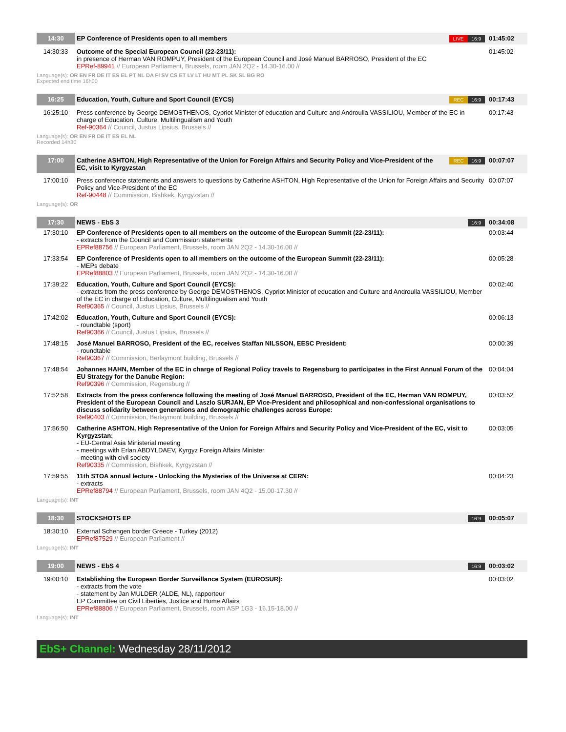| 14:30 | EP Conference of Presidents open to all members | LIVE 16:9 | 01:45:02 |
| 14:30:33 | Outcome of the Special European Council (22-23/11): in presence of Herman VAN ROMPUY, President of the European Council and José Manuel BARROSO, President of the EC EPRef-89941 // European Parliament, Brussels, room JAN 2Q2 - 14.30-16.00 // | | 01:45:02 |
Language(s): OR EN FR DE IT ES EL PT NL DA FI SV CS ET LV LT HU MT PL SK SL BG RO
Expected end time 16h00
| 16:25 | Education, Youth, Culture and Sport Council (EYCS) | REC 16:9 | 00:17:43 |
| 16:25:10 | Press conference by George DEMOSTHENOS, Cypriot Minister of education and Culture and Androulla VASSILIOU, Member of the EC in charge of Education, Culture, Multilingualism and Youth Ref-90364 // Council, Justus Lipsius, Brussels // | | 00:17:43 |
Language(s): OR EN FR DE IT ES EL NL
Recorded 14h30
| 17:00 | Catherine ASHTON, High Representative of the Union for Foreign Affairs and Security Policy and Vice-President of the EC, visit to Kyrgyzstan | REC 16:9 | 00:07:07 |
| 17:00:10 | Press conference statements and answers to questions by Catherine ASHTON, High Representative of the Union for Foreign Affairs and Security Policy and Vice-President of the EC Ref-90448 // Commission, Bishkek, Kyrgyzstan // | | 00:07:07 |
Language(s): OR
| 17:30 | NEWS - EbS 3 | 16:9 | 00:34:08 |
| 17:30:10 | EP Conference of Presidents open to all members on the outcome of the European Summit (22-23/11): - extracts from the Council and Commission statements EPRef88756 // European Parliament, Brussels, room JAN 2Q2 - 14.30-16.00 // | | 00:03:44 |
| 17:33:54 | EP Conference of Presidents open to all members on the outcome of the European Summit (22-23/11): - MEPs debate EPRef88803 // European Parliament, Brussels, room JAN 2Q2 - 14.30-16.00 // | | 00:05:28 |
| 17:39:22 | Education, Youth, Culture and Sport Council (EYCS): - extracts from the press conference by George DEMOSTHENOS, Cypriot Minister of education and Culture and Androulla VASSILIOU, Member of the EC in charge of Education, Culture, Multilingualism and Youth Ref90365 // Council, Justus Lipsius, Brussels // | | 00:02:40 |
| 17:42:02 | Education, Youth, Culture and Sport Council (EYCS): - roundtable (sport) Ref90366 // Council, Justus Lipsius, Brussels // | | 00:06:13 |
| 17:48:15 | José Manuel BARROSO, President of the EC, receives Staffan NILSSON, EESC President: - roundtable Ref90367 // Commission, Berlaymont building, Brussels // | | 00:00:39 |
| 17:48:54 | Johannes HAHN, Member of the EC in charge of Regional Policy travels to Regensburg to participates in the First Annual Forum of the EU Strategy for the Danube Region: Ref90396 // Commission, Regensburg // | | 00:04:04 |
| 17:52:58 | Extracts from the press conference following the meeting of José Manuel BARROSO, President of the EC, Herman VAN ROMPUY, President of the European Council and Laszlo SURJAN, EP Vice-President and philosophical and non-confessional organisations to discuss solidarity between generations and demographic challenges across Europe: Ref90403 // Commission, Berlaymont building, Brussels // | | 00:03:52 |
| 17:56:50 | Catherine ASHTON, High Representative of the Union for Foreign Affairs and Security Policy and Vice-President of the EC, visit to Kyrgyzstan: - EU-Central Asia Ministerial meeting - meetings with Erlan ABDYLDAEV, Kyrgyz Foreign Affairs Minister - meeting with civil society Ref90335 // Commission, Bishkek, Kyrgyzstan // | | 00:03:05 |
| 17:59:55 | 11th STOA annual lecture - Unlocking the Mysteries of the Universe at CERN: - extracts EPRef88794 // European Parliament, Brussels, room JAN 4Q2 - 15.00-17.30 // | | 00:04:23 |
Language(s): INT
| 18:30 | STOCKSHOTS EP | 16:9 | 00:05:07 |
| 18:30:10 | External Schengen border Greece - Turkey (2012) EPRef87529 // European Parliament // | | |
Language(s): INT
| 19:00 | NEWS - EbS 4 | 16:9 | 00:03:02 |
| 19:00:10 | Establishing the European Border Surveillance System (EUROSUR): - extracts from the vote - statement by Jan MULDER (ALDE, NL), rapporteur EP Committee on Civil Liberties, Justice and Home Affairs EPRef88806 // European Parliament, Brussels, room ASP 1G3 - 16.15-18.00 // | | 00:03:02 |
Language(s): INT
EbS+ Channel: Wednesday 28/11/2012